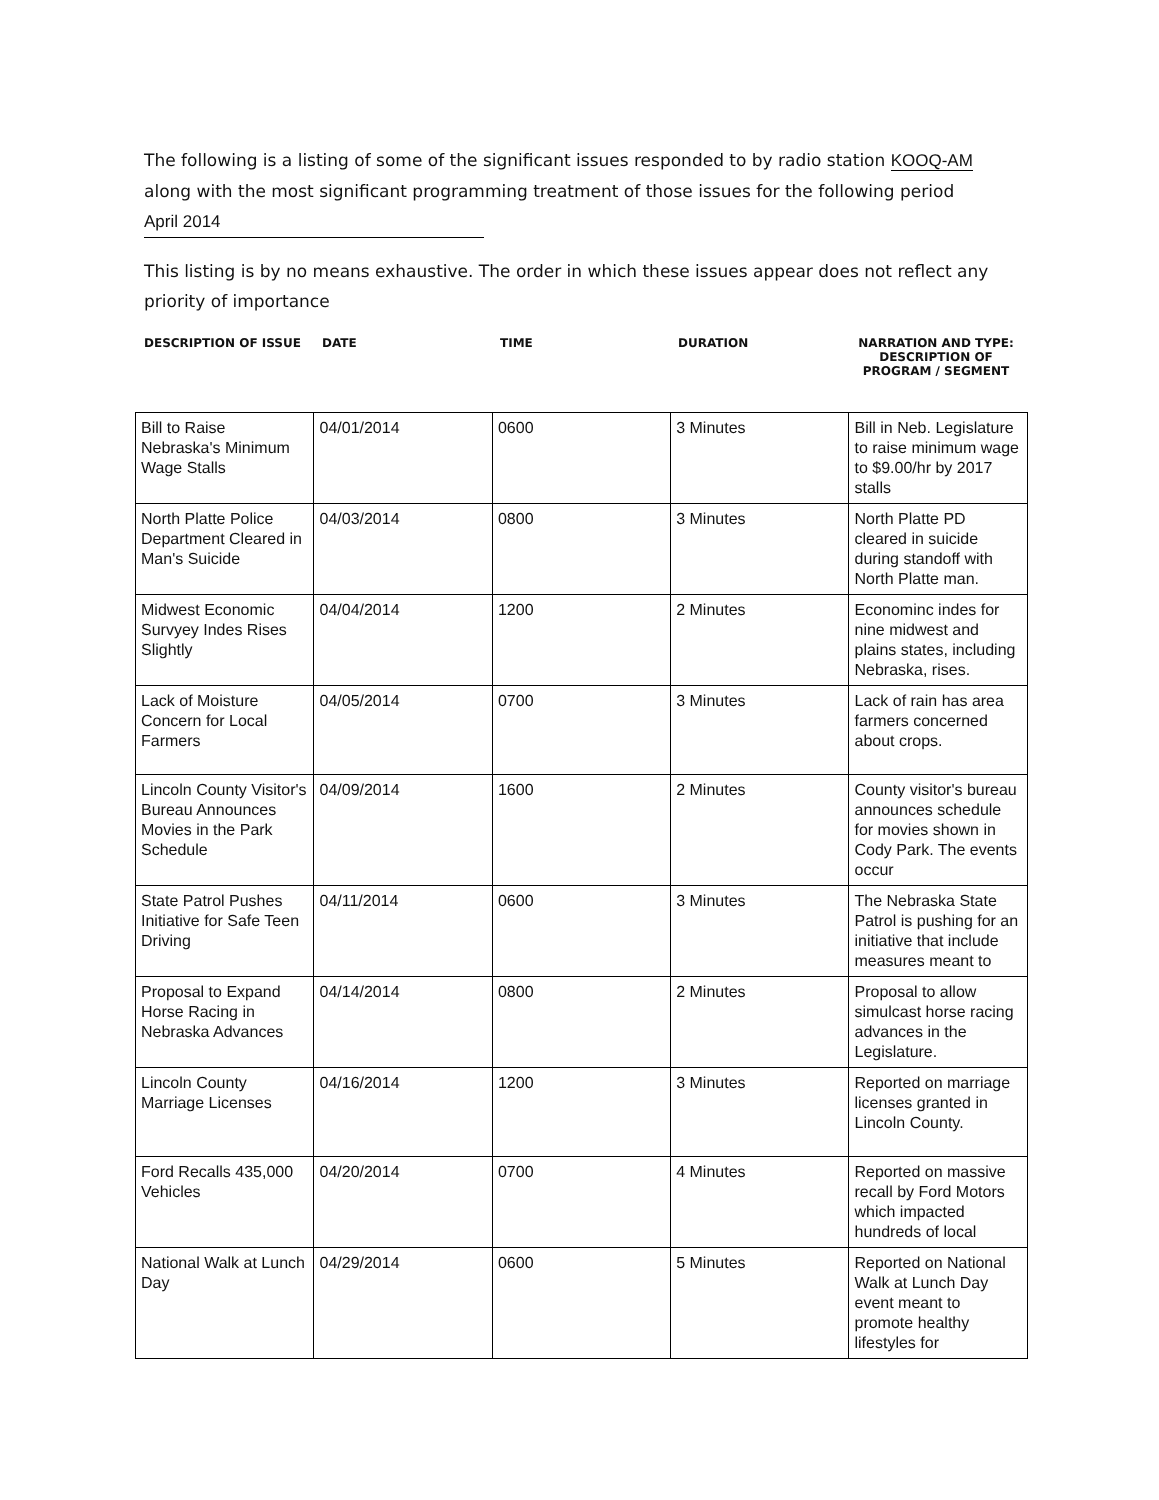The following is a listing of some of the significant issues responded to by radio station KOOQ-AM along with the most significant programming treatment of those issues for the following period
April 2014
This listing is by no means exhaustive. The order in which these issues appear does not reflect any priority of importance
DESCRIPTION OF ISSUE DATE TIME DURATION NARRATION AND TYPE: DESCRIPTION OF PROGRAM / SEGMENT
| Bill to Raise Nebraska's Minimum Wage Stalls | 04/01/2014 | 0600 | 3 Minutes | Bill in Neb. Legislature to raise minimum wage to $9.00/hr by 2017 stalls |
| North Platte Police Department Cleared in Man's Suicide | 04/03/2014 | 0800 | 3 Minutes | North Platte PD cleared in suicide during standoff with North Platte man. |
| Midwest Economic Survyey Indes Rises Slightly | 04/04/2014 | 1200 | 2 Minutes | Econominc indes for nine midwest and plains states, including Nebraska, rises. |
| Lack of Moisture Concern for Local Farmers | 04/05/2014 | 0700 | 3 Minutes | Lack of rain has area farmers concerned about crops. |
| Lincoln County Visitor's Bureau Announces Movies in the Park Schedule | 04/09/2014 | 1600 | 2 Minutes | County visitor's bureau announces schedule for movies shown in Cody Park. The events occur |
| State Patrol Pushes Initiative for Safe Teen Driving | 04/11/2014 | 0600 | 3 Minutes | The Nebraska State Patrol is pushing for an initiative that include measures meant to |
| Proposal to Expand Horse Racing in Nebraska Advances | 04/14/2014 | 0800 | 2 Minutes | Proposal to allow simulcast horse racing advances in the Legislature. |
| Lincoln County Marriage Licenses | 04/16/2014 | 1200 | 3 Minutes | Reported on marriage licenses granted in Lincoln County. |
| Ford Recalls 435,000 Vehicles | 04/20/2014 | 0700 | 4 Minutes | Reported on massive recall by Ford Motors which impacted hundreds of local |
| National Walk at Lunch Day | 04/29/2014 | 0600 | 5 Minutes | Reported on National Walk at Lunch Day event meant to promote healthy lifestyles for |